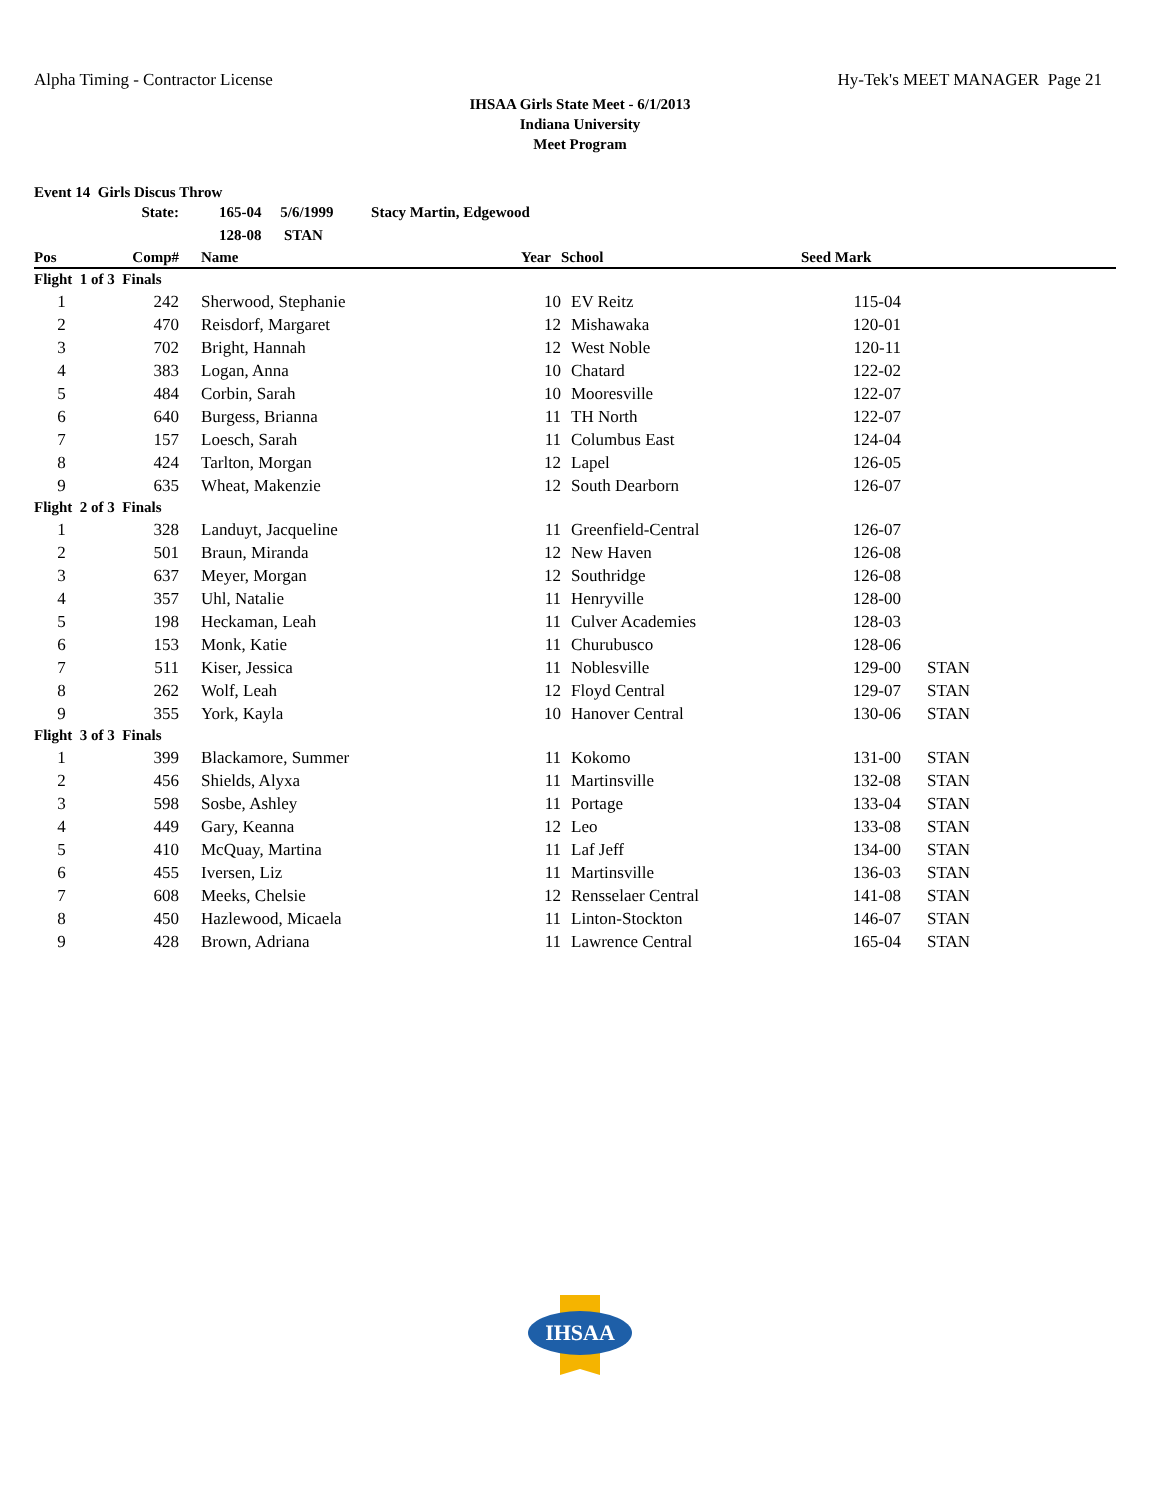Alpha Timing - Contractor License Hy-Tek's MEET MANAGER Page 21
IHSAA Girls State Meet - 6/1/2013
Indiana University
Meet Program
Event 14 Girls Discus Throw
| | State: | 165-04 5/6/1999 Stacy Martin, Edgewood | | | | |
| | | 128-08 STAN | | | | |
| Pos | Comp# | Name | Year | School | Seed Mark | |
| Flight 1 of 3 Finals | | | | | | |
| 1 | 242 | Sherwood, Stephanie | 10 | EV Reitz | 115-04 | |
| 2 | 470 | Reisdorf, Margaret | 12 | Mishawaka | 120-01 | |
| 3 | 702 | Bright, Hannah | 12 | West Noble | 120-11 | |
| 4 | 383 | Logan, Anna | 10 | Chatard | 122-02 | |
| 5 | 484 | Corbin, Sarah | 10 | Mooresville | 122-07 | |
| 6 | 640 | Burgess, Brianna | 11 | TH North | 122-07 | |
| 7 | 157 | Loesch, Sarah | 11 | Columbus East | 124-04 | |
| 8 | 424 | Tarlton, Morgan | 12 | Lapel | 126-05 | |
| 9 | 635 | Wheat, Makenzie | 12 | South Dearborn | 126-07 | |
| Flight 2 of 3 Finals | | | | | | |
| 1 | 328 | Landuyt, Jacqueline | 11 | Greenfield-Central | 126-07 | |
| 2 | 501 | Braun, Miranda | 12 | New Haven | 126-08 | |
| 3 | 637 | Meyer, Morgan | 12 | Southridge | 126-08 | |
| 4 | 357 | Uhl, Natalie | 11 | Henryville | 128-00 | |
| 5 | 198 | Heckaman, Leah | 11 | Culver Academies | 128-03 | |
| 6 | 153 | Monk, Katie | 11 | Churubusco | 128-06 | |
| 7 | 511 | Kiser, Jessica | 11 | Noblesville | 129-00 | STAN |
| 8 | 262 | Wolf, Leah | 12 | Floyd Central | 129-07 | STAN |
| 9 | 355 | York, Kayla | 10 | Hanover Central | 130-06 | STAN |
| Flight 3 of 3 Finals | | | | | | |
| 1 | 399 | Blackamore, Summer | 11 | Kokomo | 131-00 | STAN |
| 2 | 456 | Shields, Alyxa | 11 | Martinsville | 132-08 | STAN |
| 3 | 598 | Sosbe, Ashley | 11 | Portage | 133-04 | STAN |
| 4 | 449 | Gary, Keanna | 12 | Leo | 133-08 | STAN |
| 5 | 410 | McQuay, Martina | 11 | Laf Jeff | 134-00 | STAN |
| 6 | 455 | Iversen, Liz | 11 | Martinsville | 136-03 | STAN |
| 7 | 608 | Meeks, Chelsie | 12 | Rensselaer Central | 141-08 | STAN |
| 8 | 450 | Hazlewood, Micaela | 11 | Linton-Stockton | 146-07 | STAN |
| 9 | 428 | Brown, Adriana | 11 | Lawrence Central | 165-04 | STAN |
IHSAA